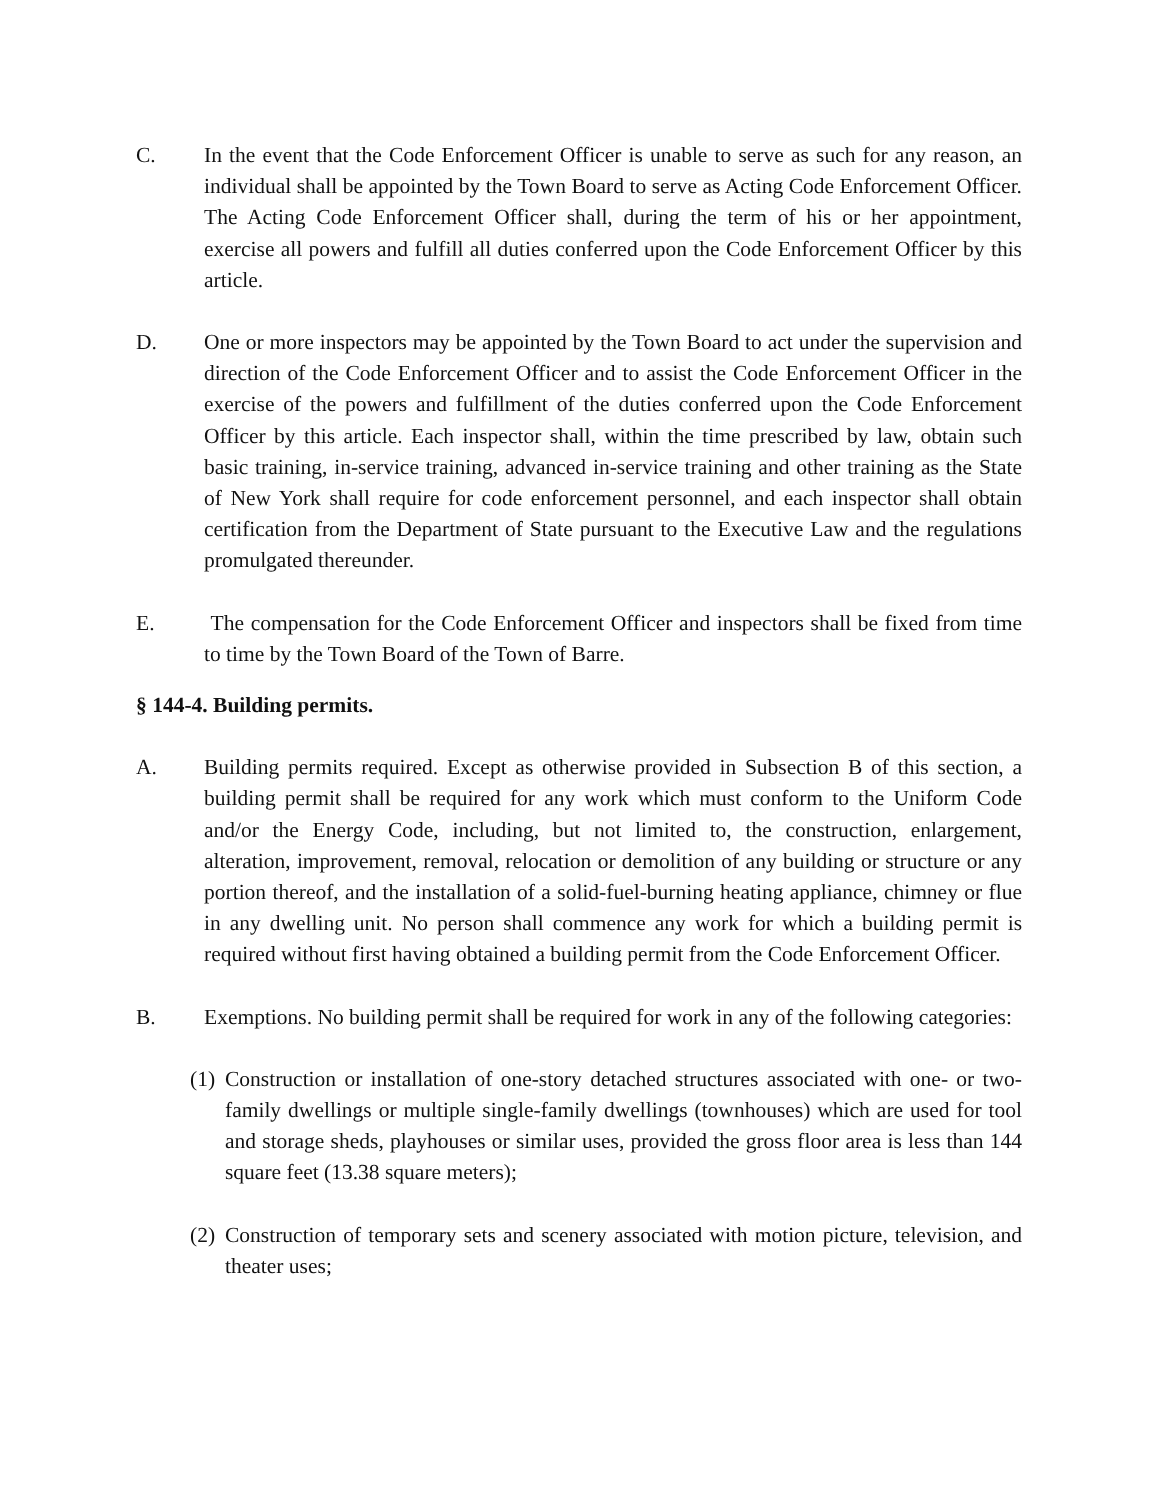C. In the event that the Code Enforcement Officer is unable to serve as such for any reason, an individual shall be appointed by the Town Board to serve as Acting Code Enforcement Officer. The Acting Code Enforcement Officer shall, during the term of his or her appointment, exercise all powers and fulfill all duties conferred upon the Code Enforcement Officer by this article.
D. One or more inspectors may be appointed by the Town Board to act under the supervision and direction of the Code Enforcement Officer and to assist the Code Enforcement Officer in the exercise of the powers and fulfillment of the duties conferred upon the Code Enforcement Officer by this article. Each inspector shall, within the time prescribed by law, obtain such basic training, in-service training, advanced in-service training and other training as the State of New York shall require for code enforcement personnel, and each inspector shall obtain certification from the Department of State pursuant to the Executive Law and the regulations promulgated thereunder.
E. The compensation for the Code Enforcement Officer and inspectors shall be fixed from time to time by the Town Board of the Town of Barre.
§ 144-4. Building permits.
A. Building permits required. Except as otherwise provided in Subsection B of this section, a building permit shall be required for any work which must conform to the Uniform Code and/or the Energy Code, including, but not limited to, the construction, enlargement, alteration, improvement, removal, relocation or demolition of any building or structure or any portion thereof, and the installation of a solid-fuel-burning heating appliance, chimney or flue in any dwelling unit. No person shall commence any work for which a building permit is required without first having obtained a building permit from the Code Enforcement Officer.
B. Exemptions. No building permit shall be required for work in any of the following categories:
(1)
Construction or installation of one-story detached structures associated with one- or two-family dwellings or multiple single-family dwellings (townhouses) which are used for tool and storage sheds, playhouses or similar uses, provided the gross floor area is less than 144 square feet (13.38 square meters);
(2)
Construction of temporary sets and scenery associated with motion picture, television, and theater uses;